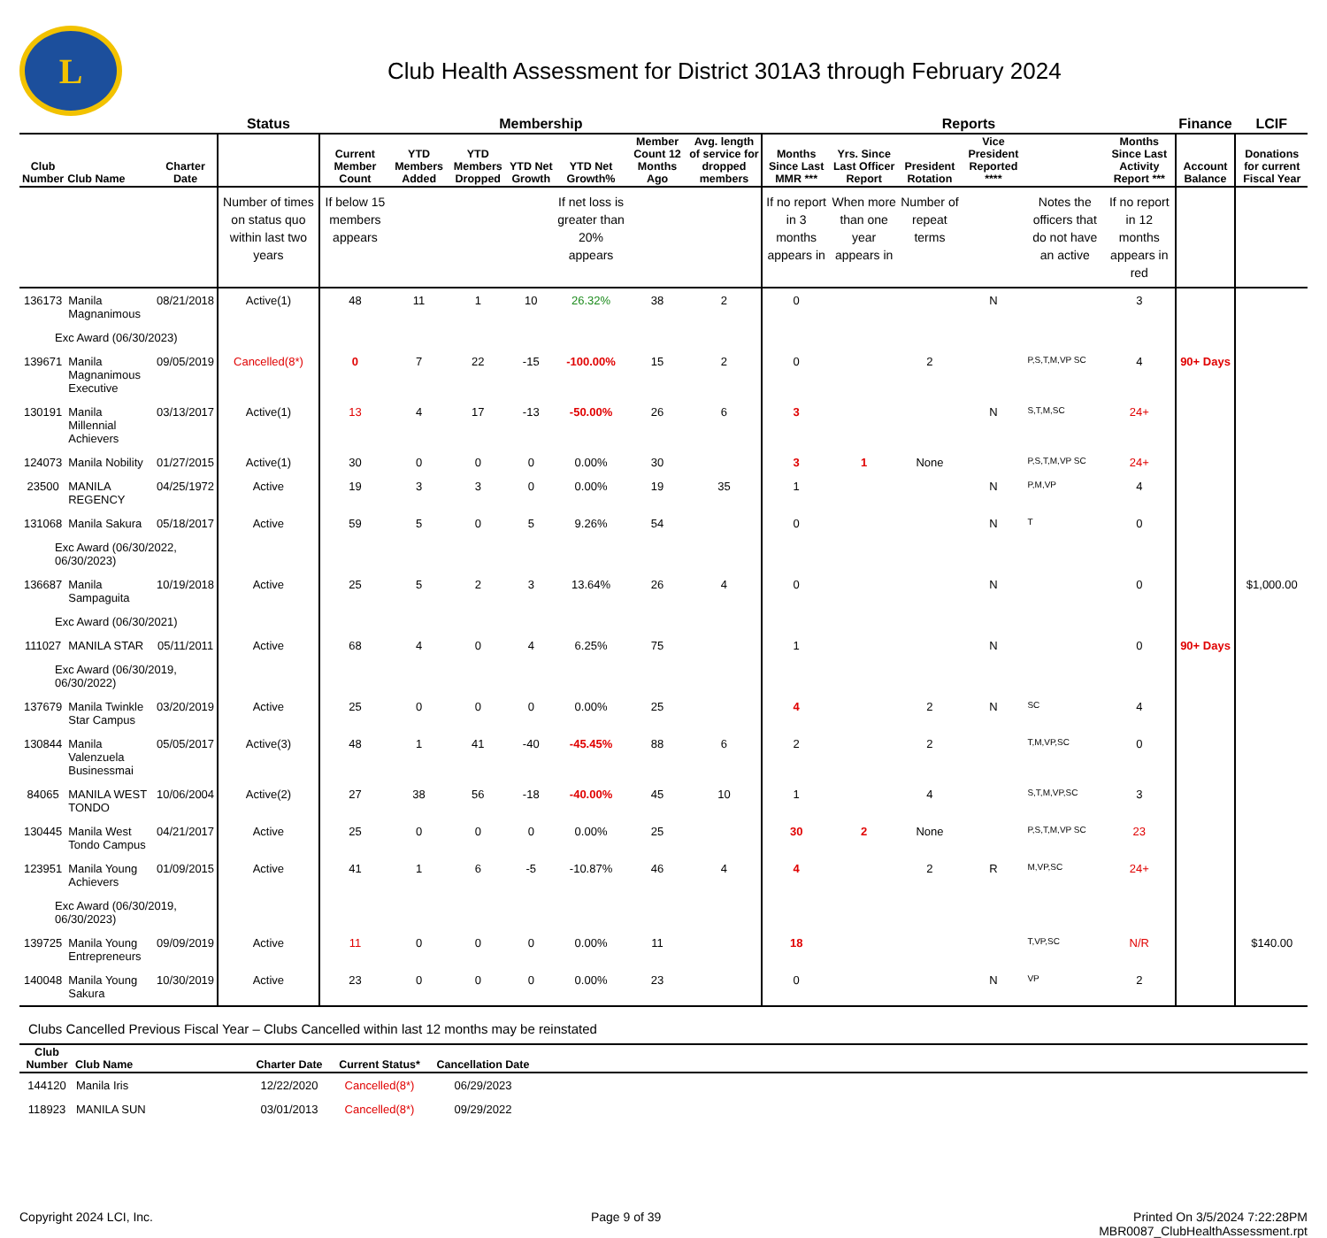L
Club Health Assessment for District 301A3 through February 2024
| | | | Status | Membership | | | | | | | Reports | | | | | | Finance | LCIF |
| --- | --- | --- | --- | --- | --- | --- | --- | --- | --- | --- | --- | --- | --- | --- | --- | --- | --- | --- |
| Club Number | Club Name | Charter Date | | Current Member Count | YTD Members Added | YTD Members Dropped | YTD Net Growth | YTD Net Growth% | Member Count 12 Months Ago | Avg. length of service for dropped members | Months Since Last MMR *** | Yrs. Since Last Officer Report | President Rotation | Vice President Reported **** | | Months Since Last Activity Report *** | Account Balance | Donations for current Fiscal Year |
| | | | Number of times on status quo within last two years | If below 15 members appears | | | | If net loss is greater than 20% appears | | | If no report in 3 months appears in | When more than one year appears in | Number of repeat terms | | Notes the officers that do not have an active | If no report in 12 months appears in red | | |
| 136173 | Manila Magnanimous | 08/21/2018 | Active(1) | 48 | 11 | 1 | 10 | 26.32% | 38 | 2 | 0 | | | N | | 3 | | |
| Exc Award (06/30/2023) | | | | | | | | | | | | | | | | | | |
| 139671 | Manila Magnanimous Executive | 09/05/2019 | Cancelled(8*) | 0 | 7 | 22 | -15 | -100.00% | 15 | 2 | 0 | | 2 | | P,S,T,M,VP SC | 4 | 90+ Days | |
| 130191 | Manila Millennial Achievers | 03/13/2017 | Active(1) | 13 | 4 | 17 | -13 | -50.00% | 26 | 6 | 3 | | | N | S,T,M,SC | 24+ | | |
| 124073 | Manila Nobility | 01/27/2015 | Active(1) | 30 | 0 | 0 | 0 | 0.00% | 30 | | 3 | 1 | None | | P,S,T,M,VP SC | 24+ | | |
| 23500 | MANILA REGENCY | 04/25/1972 | Active | 19 | 3 | 3 | 0 | 0.00% | 19 | 35 | 1 | | | N | P,M,VP | 4 | | |
| 131068 | Manila Sakura | 05/18/2017 | Active | 59 | 5 | 0 | 5 | 9.26% | 54 | | 0 | | | N | T | 0 | | |
| Exc Award (06/30/2022, 06/30/2023) | | | | | | | | | | | | | | | | | | |
| 136687 | Manila Sampaguita | 10/19/2018 | Active | 25 | 5 | 2 | 3 | 13.64% | 26 | 4 | 0 | | | N | | 0 | | $1,000.00 |
| Exc Award (06/30/2021) | | | | | | | | | | | | | | | | | | |
| 111027 | MANILA STAR | 05/11/2011 | Active | 68 | 4 | 0 | 4 | 6.25% | 75 | | 1 | | | N | | 0 | 90+ Days | |
| Exc Award (06/30/2019, 06/30/2022) | | | | | | | | | | | | | | | | | | |
| 137679 | Manila Twinkle Star Campus | 03/20/2019 | Active | 25 | 0 | 0 | 0 | 0.00% | 25 | | 4 | | 2 | N | SC | 4 | | |
| 130844 | Manila Valenzuela Businessmai | 05/05/2017 | Active(3) | 48 | 1 | 41 | -40 | -45.45% | 88 | 6 | 2 | | 2 | | T,M,VP,SC | 0 | | |
| 84065 | MANILA WEST TONDO | 10/06/2004 | Active(2) | 27 | 38 | 56 | -18 | -40.00% | 45 | 10 | 1 | | 4 | | S,T,M,VP,SC | 3 | | |
| 130445 | Manila West Tondo Campus | 04/21/2017 | Active | 25 | 0 | 0 | 0 | 0.00% | 25 | | 30 | 2 | None | | P,S,T,M,VP SC | 23 | | |
| 123951 | Manila Young Achievers | 01/09/2015 | Active | 41 | 1 | 6 | -5 | -10.87% | 46 | 4 | 4 | | 2 | R | M,VP,SC | 24+ | | |
| Exc Award (06/30/2019, 06/30/2023) | | | | | | | | | | | | | | | | | | |
| 139725 | Manila Young Entrepreneurs | 09/09/2019 | Active | 11 | 0 | 0 | 0 | 0.00% | 11 | | 18 | | | | T,VP,SC | N/R | | $140.00 |
| 140048 | Manila Young Sakura | 10/30/2019 | Active | 23 | 0 | 0 | 0 | 0.00% | 23 | | 0 | | | N | VP | 2 | | |
Clubs Cancelled Previous Fiscal Year – Clubs Cancelled within last 12 months may be reinstated
| Club Number | Club Name | Charter Date | Current Status* | Cancellation Date | |
| --- | --- | --- | --- | --- | --- |
| 144120 | Manila Iris | 12/22/2020 | Cancelled(8*) | 06/29/2023 | |
| 118923 | MANILA SUN | 03/01/2013 | Cancelled(8*) | 09/29/2022 | |
Copyright 2024 LCI, Inc. Page 9 of 39 Printed On 3/5/2024 7:22:28PM
MBR0087_ClubHealthAssessment.rpt